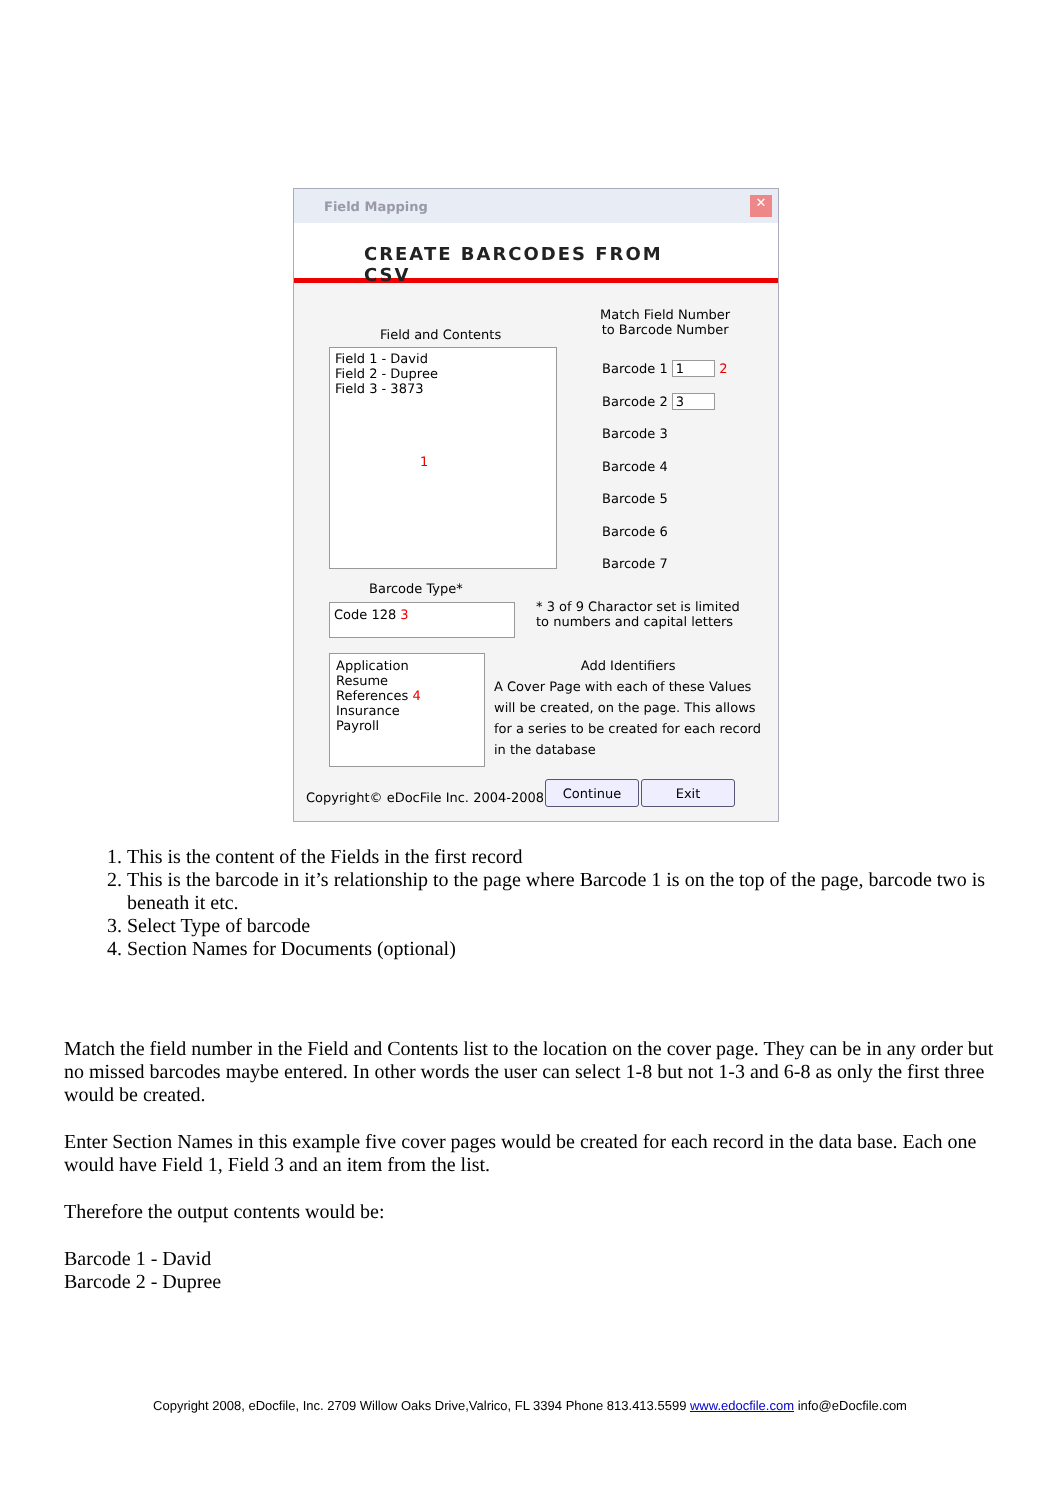Field Mapping
✕
CREATE BARCODES FROM CSV
Match Field Number
to Barcode Number
Field and Contents
Field 1 - David
Field 2 - Dupree
Field 3 - 3873
1
Barcode 1 1 2
Barcode 2 3
Barcode 3
Barcode 4
Barcode 5
Barcode 6
Barcode 7
Barcode Type*
Code 128 3
* 3 of 9 Charactor set is limited
to numbers and capital letters
Application
Resume
References 4
Insurance
Payroll
Add Identifiers
A Cover Page with each of these Values
will be created, on the page. This allows
for a series to be created for each record
in the database
Copyright© eDocFile Inc. 2004-2008
Continue Exit
1. This is the content of the Fields in the first record
2. This is the barcode in it’s relationship to the page where Barcode 1 is on the top of the page, barcode two is beneath it etc.
3. Select Type of barcode
4. Section Names for Documents (optional)
Match the field number in the Field and Contents list to the location on the cover page. They can be in any order but no missed barcodes maybe entered. In other words the user can select 1-8 but not 1-3 and 6-8 as only the first three would be created.
Enter Section Names in this example five cover pages would be created for each record in the data base. Each one would have Field 1, Field 3 and an item from the list.
Therefore the output contents would be:
Barcode 1 - David
Barcode 2 - Dupree
Copyright 2008, eDocfile, Inc. 2709 Willow Oaks Drive,Valrico, FL 3394 Phone 813.413.5599 www.edocfile.com info@eDocfile.com